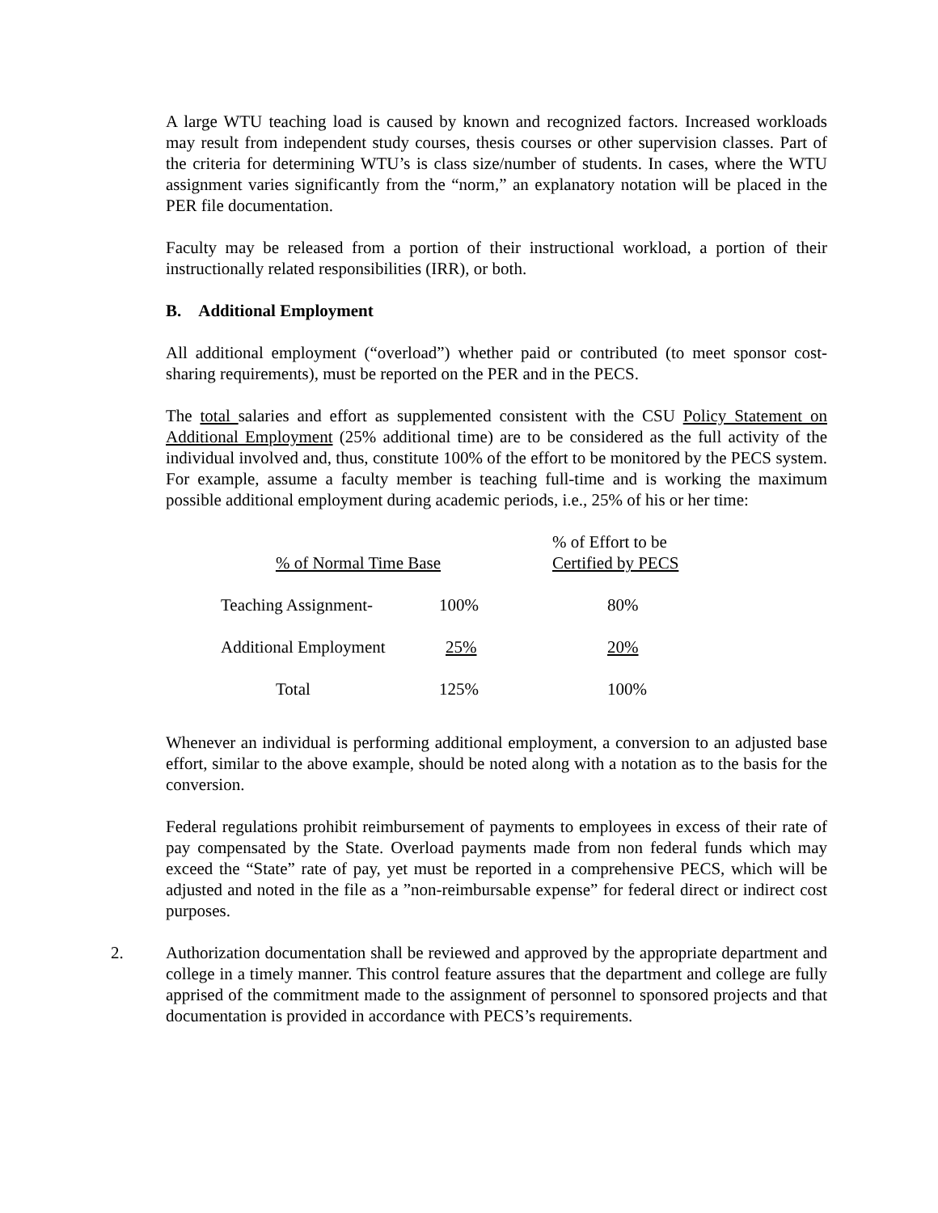A large WTU teaching load is caused by known and recognized factors. Increased workloads may result from independent study courses, thesis courses or other supervision classes. Part of the criteria for determining WTU’s is class size/number of students. In cases, where the WTU assignment varies significantly from the “norm,” an explanatory notation will be placed in the PER file documentation.
Faculty may be released from a portion of their instructional workload, a portion of their instructionally related responsibilities (IRR), or both.
B. Additional Employment
All additional employment (“overload”) whether paid or contributed (to meet sponsor cost-sharing requirements), must be reported on the PER and in the PECS.
The total salaries and effort as supplemented consistent with the CSU Policy Statement on Additional Employment (25% additional time) are to be considered as the full activity of the individual involved and, thus, constitute 100% of the effort to be monitored by the PECS system. For example, assume a faculty member is teaching full-time and is working the maximum possible additional employment during academic periods, i.e., 25% of his or her time:
| % of Normal Time Base | | | % of Effort to be Certified by PECS |
| --- | --- | --- | --- |
| Teaching Assignment- | 100% | | 80% |
| Additional Employment | 25% | | 20% |
| Total | 125% | | 100% |
Whenever an individual is performing additional employment, a conversion to an adjusted base effort, similar to the above example, should be noted along with a notation as to the basis for the conversion.
Federal regulations prohibit reimbursement of payments to employees in excess of their rate of pay compensated by the State. Overload payments made from non federal funds which may exceed the “State” rate of pay, yet must be reported in a comprehensive PECS, which will be adjusted and noted in the file as a ”non-reimbursable expense” for federal direct or indirect cost purposes.
2. Authorization documentation shall be reviewed and approved by the appropriate department and college in a timely manner. This control feature assures that the department and college are fully apprised of the commitment made to the assignment of personnel to sponsored projects and that documentation is provided in accordance with PECS’s requirements.